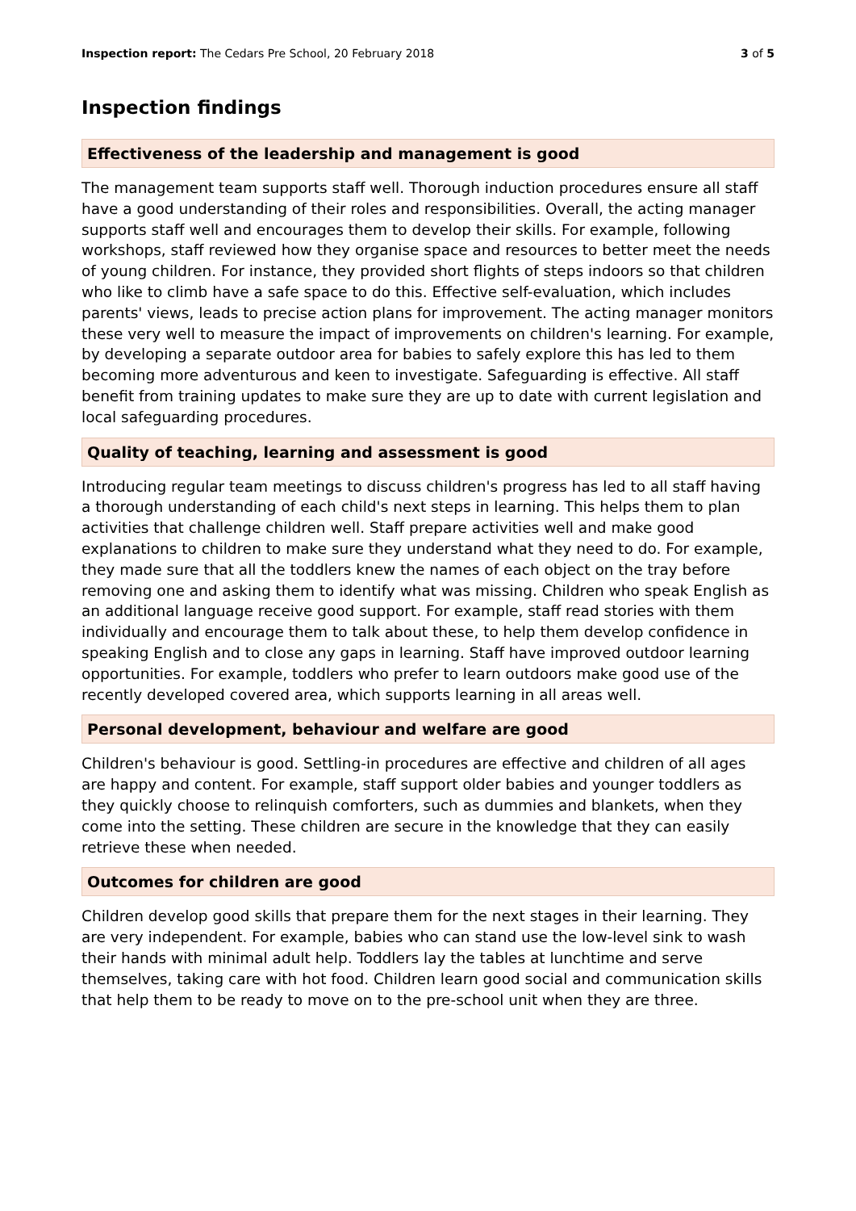Inspection report: The Cedars Pre School, 20 February 2018
3 of 5
Inspection findings
Effectiveness of the leadership and management is good
The management team supports staff well. Thorough induction procedures ensure all staff have a good understanding of their roles and responsibilities. Overall, the acting manager supports staff well and encourages them to develop their skills. For example, following workshops, staff reviewed how they organise space and resources to better meet the needs of young children. For instance, they provided short flights of steps indoors so that children who like to climb have a safe space to do this. Effective self-evaluation, which includes parents' views, leads to precise action plans for improvement. The acting manager monitors these very well to measure the impact of improvements on children's learning. For example, by developing a separate outdoor area for babies to safely explore this has led to them becoming more adventurous and keen to investigate. Safeguarding is effective. All staff benefit from training updates to make sure they are up to date with current legislation and local safeguarding procedures.
Quality of teaching, learning and assessment is good
Introducing regular team meetings to discuss children's progress has led to all staff having a thorough understanding of each child's next steps in learning. This helps them to plan activities that challenge children well. Staff prepare activities well and make good explanations to children to make sure they understand what they need to do. For example, they made sure that all the toddlers knew the names of each object on the tray before removing one and asking them to identify what was missing. Children who speak English as an additional language receive good support. For example, staff read stories with them individually and encourage them to talk about these, to help them develop confidence in speaking English and to close any gaps in learning. Staff have improved outdoor learning opportunities. For example, toddlers who prefer to learn outdoors make good use of the recently developed covered area, which supports learning in all areas well.
Personal development, behaviour and welfare are good
Children's behaviour is good. Settling-in procedures are effective and children of all ages are happy and content. For example, staff support older babies and younger toddlers as they quickly choose to relinquish comforters, such as dummies and blankets, when they come into the setting. These children are secure in the knowledge that they can easily retrieve these when needed.
Outcomes for children are good
Children develop good skills that prepare them for the next stages in their learning. They are very independent. For example, babies who can stand use the low-level sink to wash their hands with minimal adult help. Toddlers lay the tables at lunchtime and serve themselves, taking care with hot food. Children learn good social and communication skills that help them to be ready to move on to the pre-school unit when they are three.